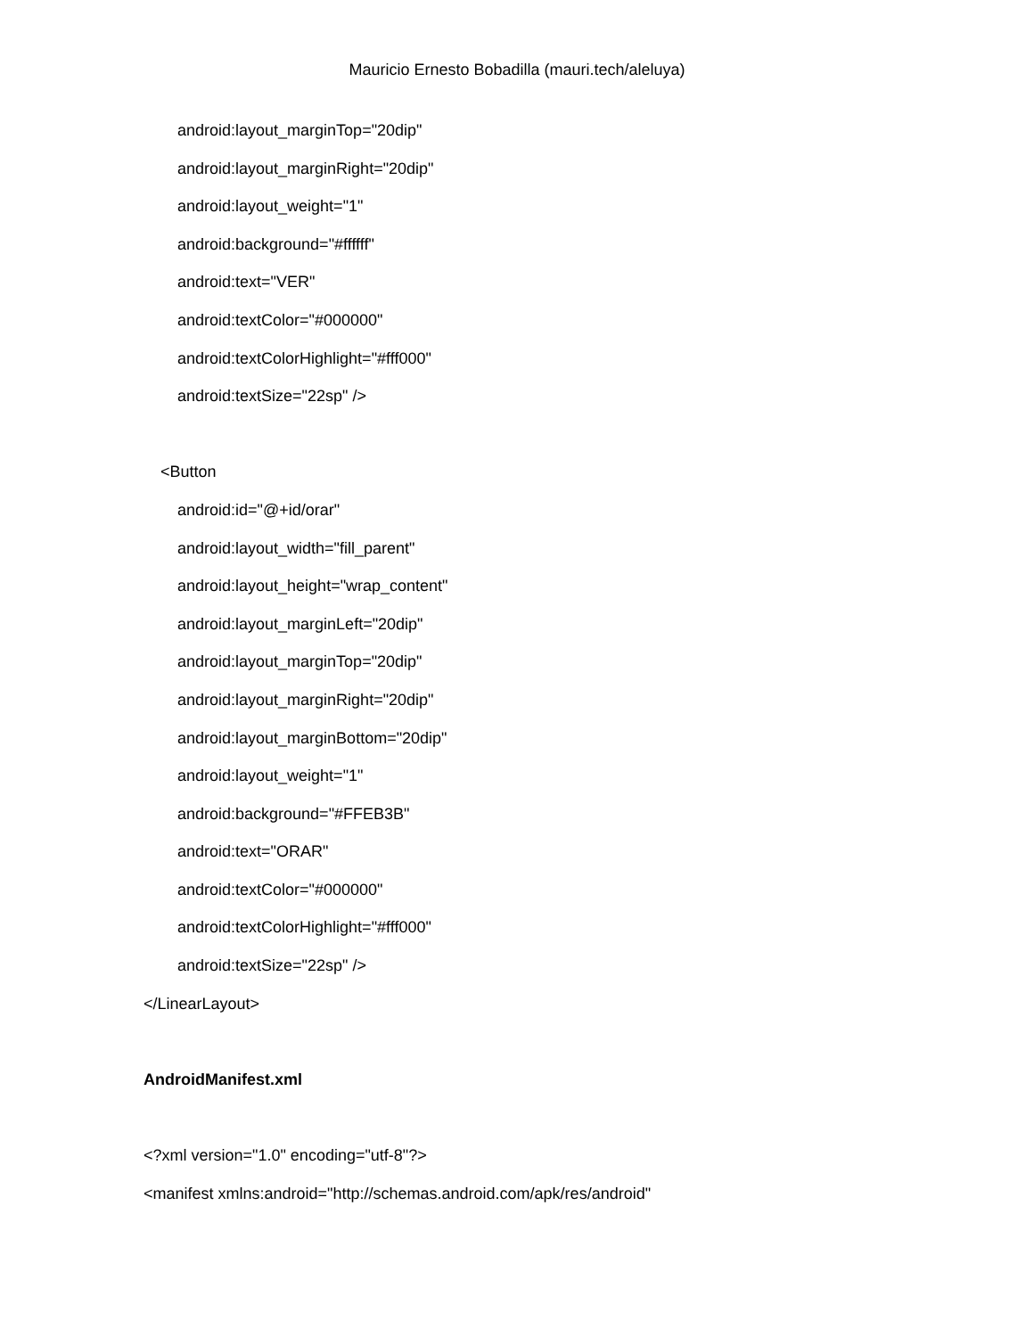Mauricio Ernesto Bobadilla (mauri.tech/aleluya)
android:layout_marginTop="20dip"
android:layout_marginRight="20dip"
android:layout_weight="1"
android:background="#ffffff"
android:text="VER"
android:textColor="#000000"
android:textColorHighlight="#fff000"
android:textSize="22sp" />
<Button
android:id="@+id/orar"
android:layout_width="fill_parent"
android:layout_height="wrap_content"
android:layout_marginLeft="20dip"
android:layout_marginTop="20dip"
android:layout_marginRight="20dip"
android:layout_marginBottom="20dip"
android:layout_weight="1"
android:background="#FFEB3B"
android:text="ORAR"
android:textColor="#000000"
android:textColorHighlight="#fff000"
android:textSize="22sp" />
</LinearLayout>
AndroidManifest.xml
<?xml version="1.0" encoding="utf-8"?>
<manifest xmlns:android="http://schemas.android.com/apk/res/android"